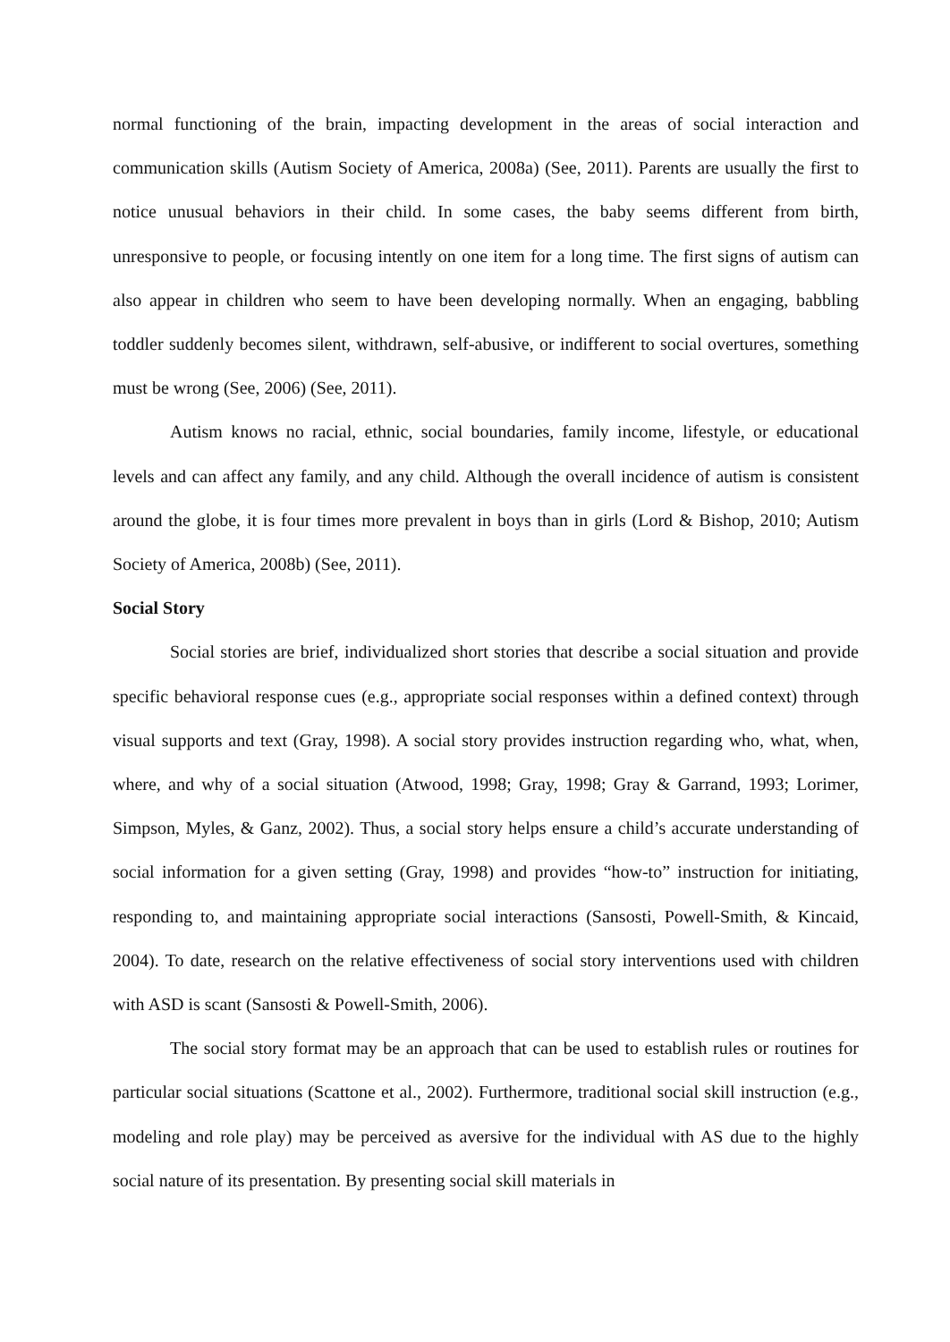normal functioning of the brain, impacting development in the areas of social interaction and communication skills (Autism Society of America, 2008a) (See, 2011). Parents are usually the first to notice unusual behaviors in their child. In some cases, the baby seems different from birth, unresponsive to people, or focusing intently on one item for a long time. The first signs of autism can also appear in children who seem to have been developing normally. When an engaging, babbling toddler suddenly becomes silent, withdrawn, self-abusive, or indifferent to social overtures, something must be wrong (See, 2006) (See, 2011).
Autism knows no racial, ethnic, social boundaries, family income, lifestyle, or educational levels and can affect any family, and any child. Although the overall incidence of autism is consistent around the globe, it is four times more prevalent in boys than in girls (Lord & Bishop, 2010; Autism Society of America, 2008b) (See, 2011).
Social Story
Social stories are brief, individualized short stories that describe a social situation and provide specific behavioral response cues (e.g., appropriate social responses within a defined context) through visual supports and text (Gray, 1998). A social story provides instruction regarding who, what, when, where, and why of a social situation (Atwood, 1998; Gray, 1998; Gray & Garrand, 1993; Lorimer, Simpson, Myles, & Ganz, 2002). Thus, a social story helps ensure a child’s accurate understanding of social information for a given setting (Gray, 1998) and provides “how-to” instruction for initiating, responding to, and maintaining appropriate social interactions (Sansosti, Powell-Smith, & Kincaid, 2004). To date, research on the relative effectiveness of social story interventions used with children with ASD is scant (Sansosti & Powell-Smith, 2006).
The social story format may be an approach that can be used to establish rules or routines for particular social situations (Scattone et al., 2002). Furthermore, traditional social skill instruction (e.g., modeling and role play) may be perceived as aversive for the individual with AS due to the highly social nature of its presentation. By presenting social skill materials in